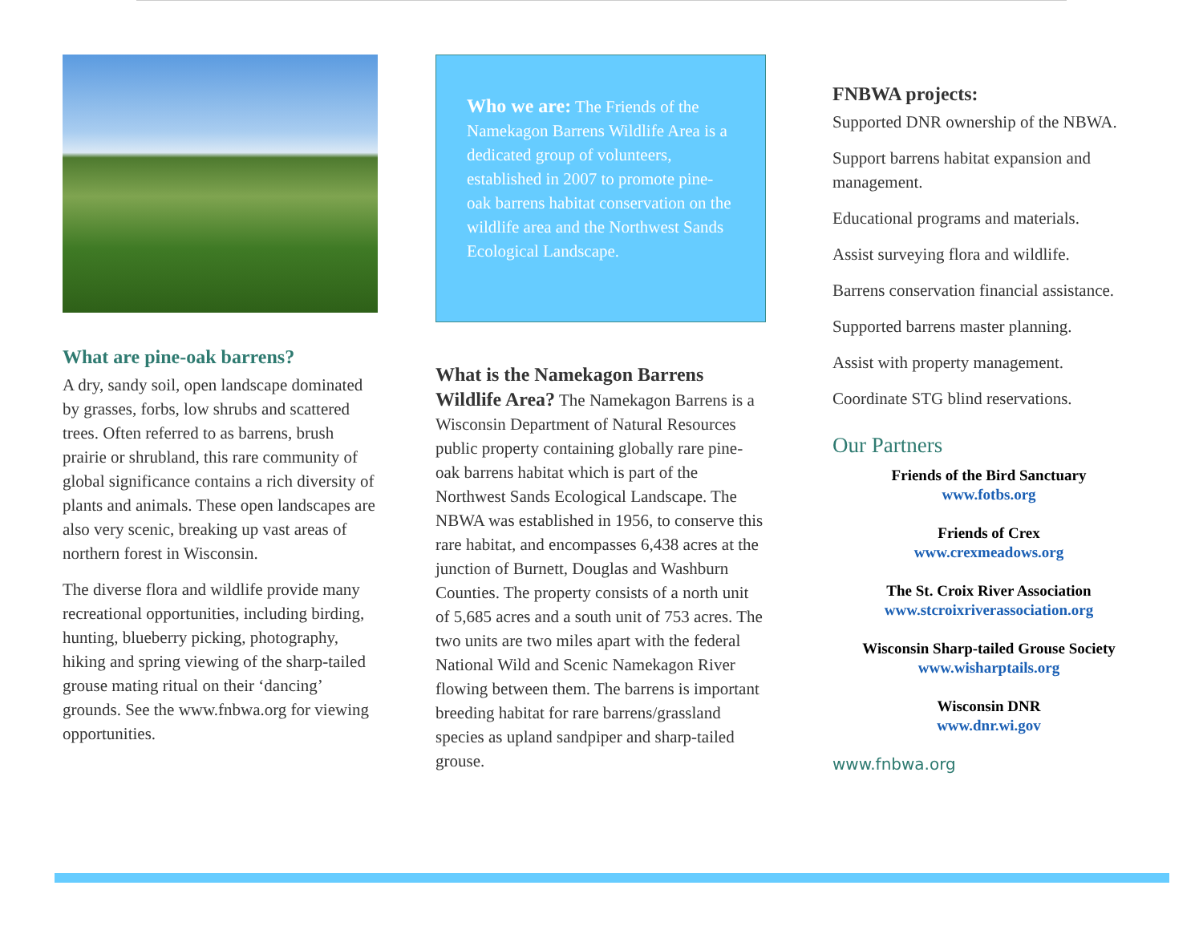What are pine-oak barrens?
A dry, sandy soil, open landscape dominated by grasses, forbs, low shrubs and scattered trees. Often referred to as barrens, brush prairie or shrubland, this rare community of global significance contains a rich diversity of plants and animals. These open landscapes are also very scenic, breaking up vast areas of northern forest in Wisconsin.
The diverse flora and wildlife provide many recreational opportunities, including birding, hunting, blueberry picking, photography, hiking and spring viewing of the sharp-tailed grouse mating ritual on their ‘dancing’ grounds. See the www.fnbwa.org for viewing opportunities.
Who we are: The Friends of the Namekagon Barrens Wildlife Area is a dedicated group of volunteers, established in 2007 to promote pine-oak barrens habitat conservation on the wildlife area and the Northwest Sands Ecological Landscape.
What is the Namekagon Barrens Wildlife Area? The Namekagon Barrens is a Wisconsin Department of Natural Resources public property containing globally rare pine-oak barrens habitat which is part of the Northwest Sands Ecological Landscape. The NBWA was established in 1956, to conserve this rare habitat, and encompasses 6,438 acres at the junction of Burnett, Douglas and Washburn Counties. The property consists of a north unit of 5,685 acres and a south unit of 753 acres. The two units are two miles apart with the federal National Wild and Scenic Namekagon River flowing between them. The barrens is important breeding habitat for rare barrens/grassland species as upland sandpiper and sharp-tailed grouse.
FNBWA projects:
Supported DNR ownership of the NBWA.
Support barrens habitat expansion and management.
Educational programs and materials.
Assist surveying flora and wildlife.
Barrens conservation financial assistance.
Supported barrens master planning.
Assist with property management.
Coordinate STG blind reservations.
Our Partners
Friends of the Bird Sanctuary
www.fotbs.org
Friends of Crex
www.crexmeadows.org
The St. Croix River Association
www.stcroixriverassociation.org
Wisconsin Sharp-tailed Grouse Society
www.wisharptails.org
Wisconsin DNR
www.dnr.wi.gov
www.fnbwa.org